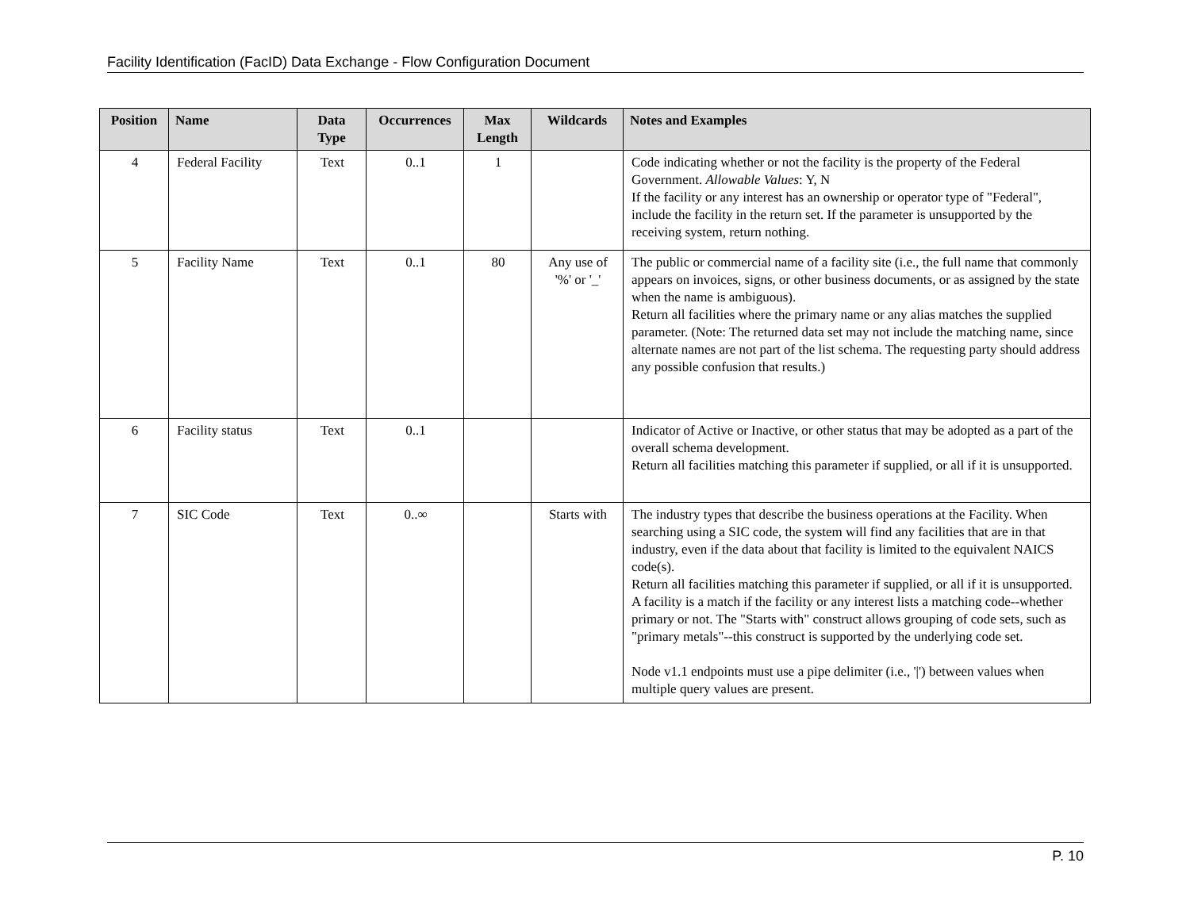Facility Identification (FacID) Data Exchange - Flow Configuration Document
| Position | Name | Data Type | Occurrences | Max Length | Wildcards | Notes and Examples |
| --- | --- | --- | --- | --- | --- | --- |
| 4 | Federal Facility | Text | 0..1 | 1 | | Code indicating whether or not the facility is the property of the Federal Government. Allowable Values : Y, N If the facility or any interest has an ownership or operator type of "Federal", include the facility in the return set. If the parameter is unsupported by the receiving system, return nothing. |
| 5 | Facility Name | Text | 0..1 | 80 | Any use of '%' or '_' | The public or commercial name of a facility site (i.e., the full name that commonly appears on invoices, signs, or other business documents, or as assigned by the state when the name is ambiguous). Return all facilities where the primary name or any alias matches the supplied parameter. (Note: The returned data set may not include the matching name, since alternate names are not part of the list schema. The requesting party should address any possible confusion that results.) |
| 6 | Facility status | Text | 0..1 | | | Indicator of Active or Inactive, or other status that may be adopted as a part of the overall schema development. Return all facilities matching this parameter if supplied, or all if it is unsupported. |
| 7 | SIC Code | Text | 0..∞ | | Starts with | The industry types that describe the business operations at the Facility. When searching using a SIC code, the system will find any facilities that are in that industry, even if the data about that facility is limited to the equivalent NAICS code(s). Return all facilities matching this parameter if supplied, or all if it is unsupported. A facility is a match if the facility or any interest lists a matching code--whether primary or not. The "Starts with" construct allows grouping of code sets, such as "primary metals"--this construct is supported by the underlying code set. Node v1.1 endpoints must use a pipe delimiter (i.e., '/') between values when multiple query values are present. |
P. 10